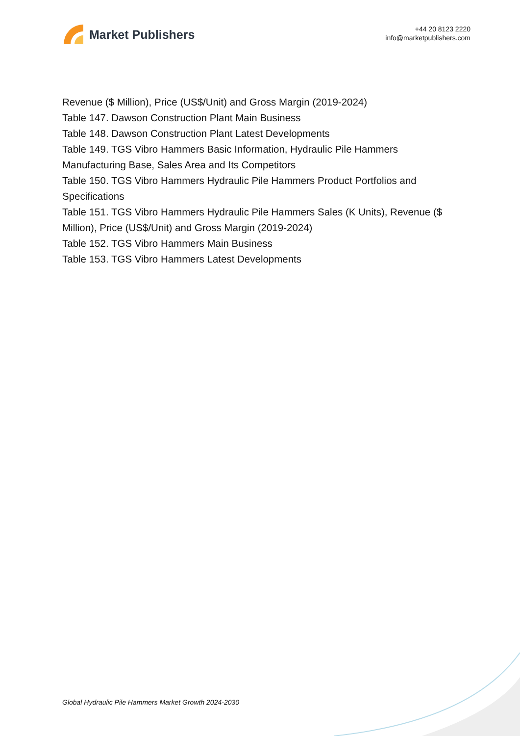Market Publishers
+44 20 8123 2220
info@marketpublishers.com
Revenue ($ Million), Price (US$/Unit) and Gross Margin (2019-2024)
Table 147. Dawson Construction Plant Main Business
Table 148. Dawson Construction Plant Latest Developments
Table 149. TGS Vibro Hammers Basic Information, Hydraulic Pile Hammers Manufacturing Base, Sales Area and Its Competitors
Table 150. TGS Vibro Hammers Hydraulic Pile Hammers Product Portfolios and Specifications
Table 151. TGS Vibro Hammers Hydraulic Pile Hammers Sales (K Units), Revenue ($ Million), Price (US$/Unit) and Gross Margin (2019-2024)
Table 152. TGS Vibro Hammers Main Business
Table 153. TGS Vibro Hammers Latest Developments
Global Hydraulic Pile Hammers Market Growth 2024-2030